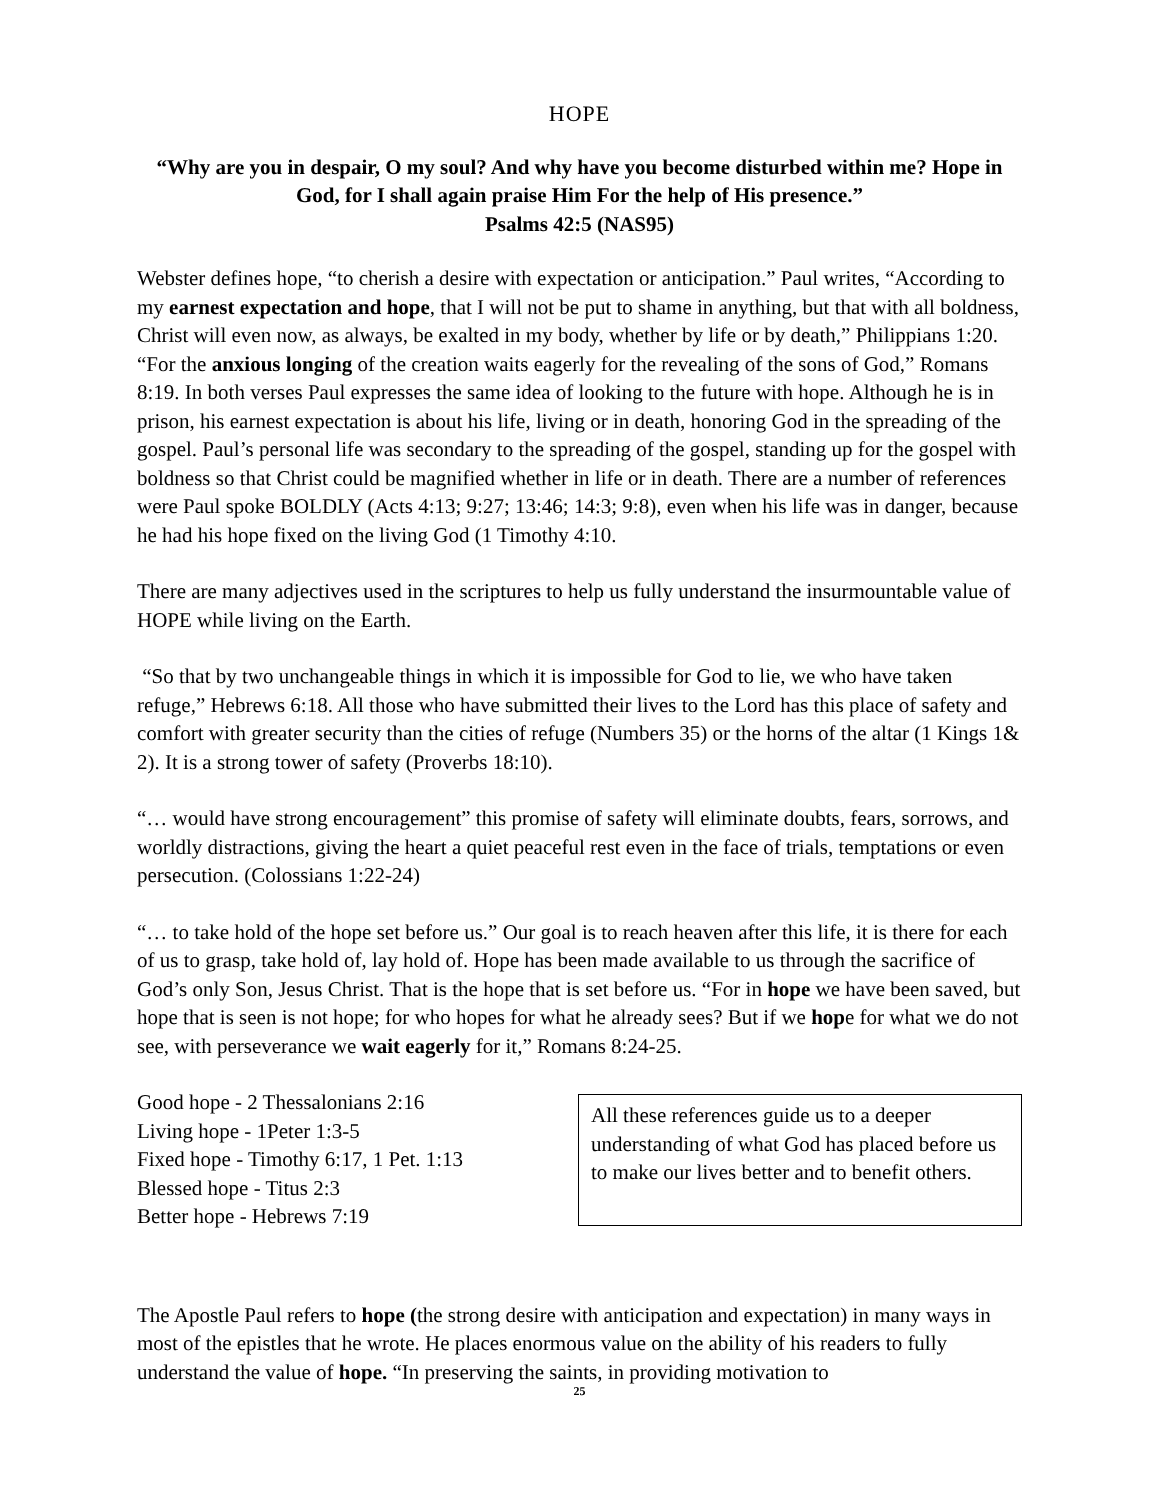HOPE
“Why are you in despair, O my soul? And why have you become disturbed within me? Hope in God, for I shall again praise Him For the help of His presence.”
Psalms 42:5 (NAS95)
Webster defines hope, “to cherish a desire with expectation or anticipation.” Paul writes, “According to my earnest expectation and hope, that I will not be put to shame in anything, but that with all boldness, Christ will even now, as always, be exalted in my body, whether by life or by death,” Philippians 1:20. “For the anxious longing of the creation waits eagerly for the revealing of the sons of God,” Romans 8:19. In both verses Paul expresses the same idea of looking to the future with hope. Although he is in prison, his earnest expectation is about his life, living or in death, honoring God in the spreading of the gospel. Paul’s personal life was secondary to the spreading of the gospel, standing up for the gospel with boldness so that Christ could be magnified whether in life or in death. There are a number of references were Paul spoke BOLDLY (Acts 4:13; 9:27; 13:46; 14:3; 9:8), even when his life was in danger, because he had his hope fixed on the living God (1 Timothy 4:10.
There are many adjectives used in the scriptures to help us fully understand the insurmountable value of HOPE while living on the Earth.
“So that by two unchangeable things in which it is impossible for God to lie, we who have taken refuge,” Hebrews 6:18. All those who have submitted their lives to the Lord has this place of safety and comfort with greater security than the cities of refuge (Numbers 35) or the horns of the altar (1 Kings 1& 2). It is a strong tower of safety (Proverbs 18:10).
“… would have strong encouragement” this promise of safety will eliminate doubts, fears, sorrows, and worldly distractions, giving the heart a quiet peaceful rest even in the face of trials, temptations or even persecution. (Colossians 1:22-24)
“… to take hold of the hope set before us.” Our goal is to reach heaven after this life, it is there for each of us to grasp, take hold of, lay hold of. Hope has been made available to us through the sacrifice of God’s only Son, Jesus Christ. That is the hope that is set before us. “For in hope we have been saved, but hope that is seen is not hope; for who hopes for what he already sees? But if we hope for what we do not see, with perseverance we wait eagerly for it,” Romans 8:24-25.
Good hope - 2 Thessalonians 2:16
Living hope - 1Peter 1:3-5
Fixed hope - Timothy 6:17, 1 Pet. 1:13
Blessed hope - Titus 2:3
Better hope - Hebrews 7:19
All these references guide us to a deeper understanding of what God has placed before us to make our lives better and to benefit others.
The Apostle Paul refers to hope (the strong desire with anticipation and expectation) in many ways in most of the epistles that he wrote. He places enormous value on the ability of his readers to fully understand the value of hope. “In preserving the saints, in providing motivation to
25